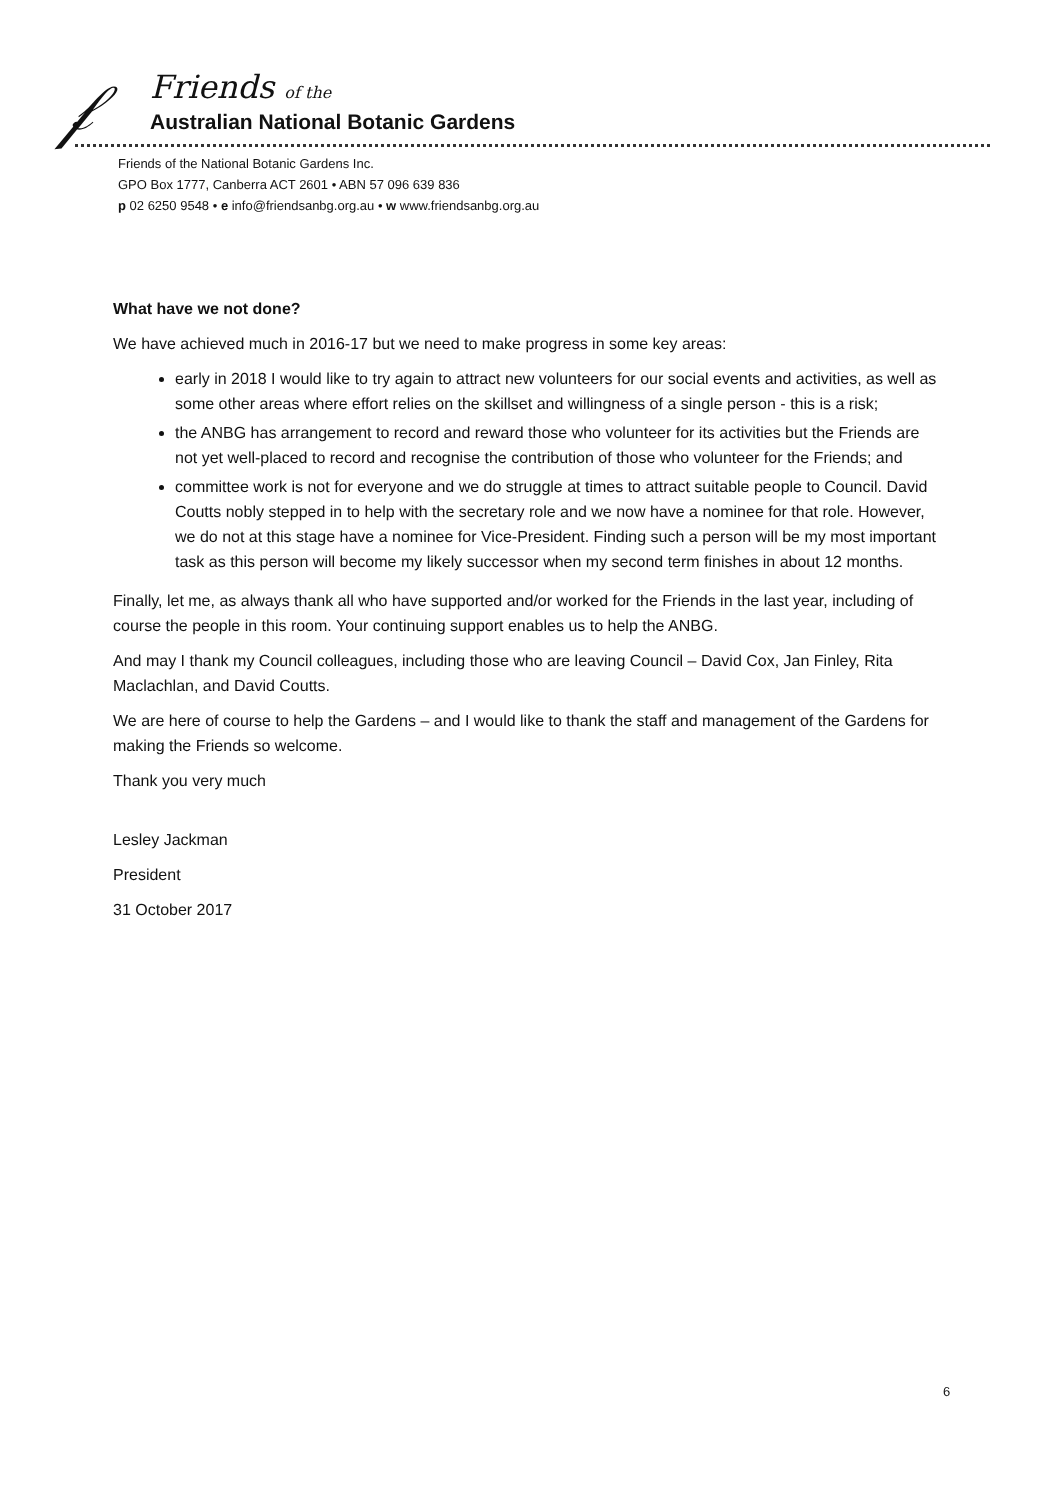𝒻
Friends of the
Australian National Botanic Gardens
Friends of the National Botanic Gardens Inc.
GPO Box 1777, Canberra ACT 2601 • ABN 57 096 639 836
p 02 6250 9548 • e info@friendsanbg.org.au • w www.friendsanbg.org.au
What have we not done?
We have achieved much in 2016-17 but we need to make progress in some key areas:
early in 2018 I would like to try again to attract new volunteers for our social events and activities, as well as some other areas where effort relies on the skillset and willingness of a single person - this is a risk;
the ANBG has arrangement to record and reward those who volunteer for its activities but the Friends are not yet well-placed to record and recognise the contribution of those who volunteer for the Friends; and
committee work is not for everyone and we do struggle at times to attract suitable people to Council. David Coutts nobly stepped in to help with the secretary role and we now have a nominee for that role. However, we do not at this stage have a nominee for Vice-President. Finding such a person will be my most important task as this person will become my likely successor when my second term finishes in about 12 months.
Finally, let me, as always thank all who have supported and/or worked for the Friends in the last year, including of course the people in this room. Your continuing support enables us to help the ANBG.
And may I thank my Council colleagues, including those who are leaving Council – David Cox, Jan Finley, Rita Maclachlan, and David Coutts.
We are here of course to help the Gardens – and I would like to thank the staff and management of the Gardens for making the Friends so welcome.
Thank you very much
Lesley Jackman
President
31 October 2017
6